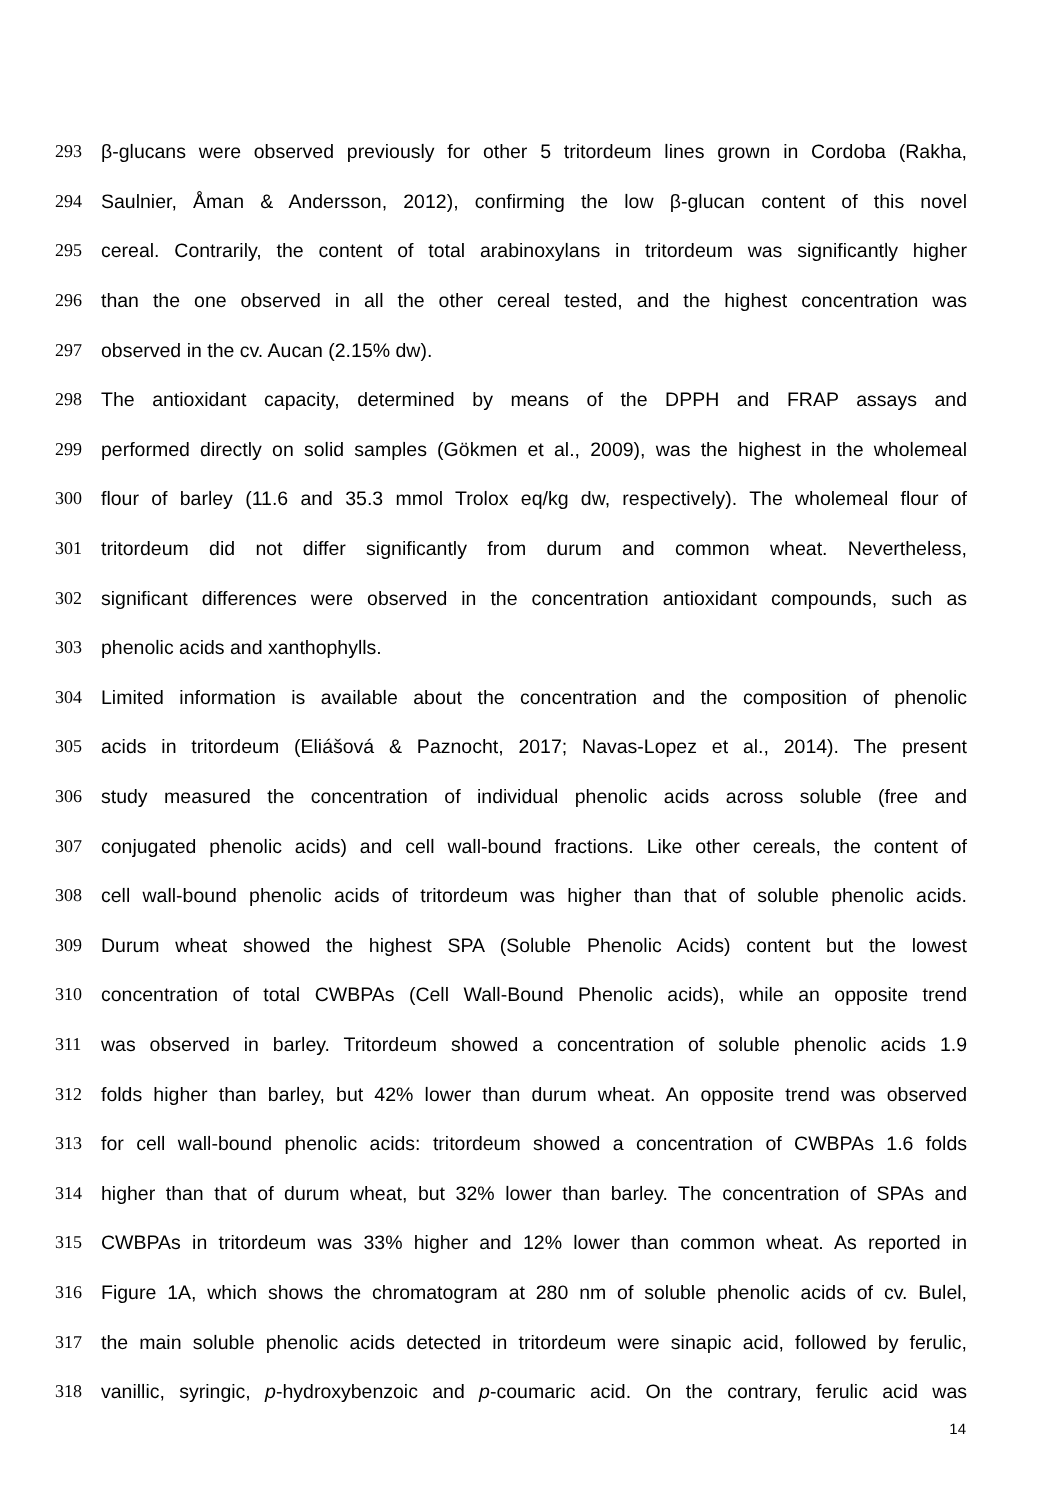293 β-glucans were observed previously for other 5 tritordeum lines grown in Cordoba (Rakha,
294 Saulnier, Åman & Andersson, 2012), confirming the low β-glucan content of this novel
295 cereal. Contrarily, the content of total arabinoxylans in tritordeum was significantly higher
296 than the one observed in all the other cereal tested, and the highest concentration was
297 observed in the cv. Aucan (2.15% dw).
298 The antioxidant capacity, determined by means of the DPPH and FRAP assays and
299 performed directly on solid samples (Gökmen et al., 2009), was the highest in the wholemeal
300 flour of barley (11.6 and 35.3 mmol Trolox eq/kg dw, respectively). The wholemeal flour of
301 tritordeum did not differ significantly from durum and common wheat. Nevertheless,
302 significant differences were observed in the concentration antioxidant compounds, such as
303 phenolic acids and xanthophylls.
304 Limited information is available about the concentration and the composition of phenolic
305 acids in tritordeum (Eliášová & Paznocht, 2017; Navas-Lopez et al., 2014). The present
306 study measured the concentration of individual phenolic acids across soluble (free and
307 conjugated phenolic acids) and cell wall-bound fractions. Like other cereals, the content of
308 cell wall-bound phenolic acids of tritordeum was higher than that of soluble phenolic acids.
309 Durum wheat showed the highest SPA (Soluble Phenolic Acids) content but the lowest
310 concentration of total CWBPAs (Cell Wall-Bound Phenolic acids), while an opposite trend
311 was observed in barley. Tritordeum showed a concentration of soluble phenolic acids 1.9
312 folds higher than barley, but 42% lower than durum wheat. An opposite trend was observed
313 for cell wall-bound phenolic acids: tritordeum showed a concentration of CWBPAs 1.6 folds
314 higher than that of durum wheat, but 32% lower than barley. The concentration of SPAs and
315 CWBPAs in tritordeum was 33% higher and 12% lower than common wheat. As reported in
316 Figure 1A, which shows the chromatogram at 280 nm of soluble phenolic acids of cv. Bulel,
317 the main soluble phenolic acids detected in tritordeum were sinapic acid, followed by ferulic,
318 vanillic, syringic, p-hydroxybenzoic and p-coumaric acid. On the contrary, ferulic acid was
14